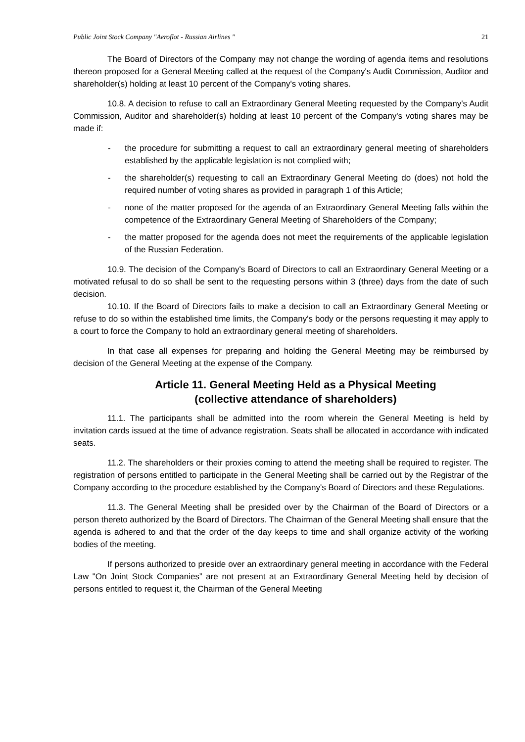Public Joint Stock Company "Aeroflot - Russian Airlines " 21
The Board of Directors of the Company may not change the wording of agenda items and resolutions thereon proposed for a General Meeting called at the request of the Company's Audit Commission, Auditor and shareholder(s) holding at least 10 percent of the Company's voting shares.
10.8. A decision to refuse to call an Extraordinary General Meeting requested by the Company's Audit Commission, Auditor and shareholder(s) holding at least 10 percent of the Company's voting shares may be made if:
- the procedure for submitting a request to call an extraordinary general meeting of shareholders established by the applicable legislation is not complied with;
- the shareholder(s) requesting to call an Extraordinary General Meeting do (does) not hold the required number of voting shares as provided in paragraph 1 of this Article;
- none of the matter proposed for the agenda of an Extraordinary General Meeting falls within the competence of the Extraordinary General Meeting of Shareholders of the Company;
- the matter proposed for the agenda does not meet the requirements of the applicable legislation of the Russian Federation.
10.9. The decision of the Company's Board of Directors to call an Extraordinary General Meeting or a motivated refusal to do so shall be sent to the requesting persons within 3 (three) days from the date of such decision.
10.10. If the Board of Directors fails to make a decision to call an Extraordinary General Meeting or refuse to do so within the established time limits, the Company's body or the persons requesting it may apply to a court to force the Company to hold an extraordinary general meeting of shareholders.
In that case all expenses for preparing and holding the General Meeting may be reimbursed by decision of the General Meeting at the expense of the Company.
Article 11. General Meeting Held as a Physical Meeting
(collective attendance of shareholders)
11.1. The participants shall be admitted into the room wherein the General Meeting is held by invitation cards issued at the time of advance registration. Seats shall be allocated in accordance with indicated seats.
11.2. The shareholders or their proxies coming to attend the meeting shall be required to register. The registration of persons entitled to participate in the General Meeting shall be carried out by the Registrar of the Company according to the procedure established by the Company's Board of Directors and these Regulations.
11.3. The General Meeting shall be presided over by the Chairman of the Board of Directors or a person thereto authorized by the Board of Directors. The Chairman of the General Meeting shall ensure that the agenda is adhered to and that the order of the day keeps to time and shall organize activity of the working bodies of the meeting.
If persons authorized to preside over an extraordinary general meeting in accordance with the Federal Law "On Joint Stock Companies” are not present at an Extraordinary General Meeting held by decision of persons entitled to request it, the Chairman of the General Meeting